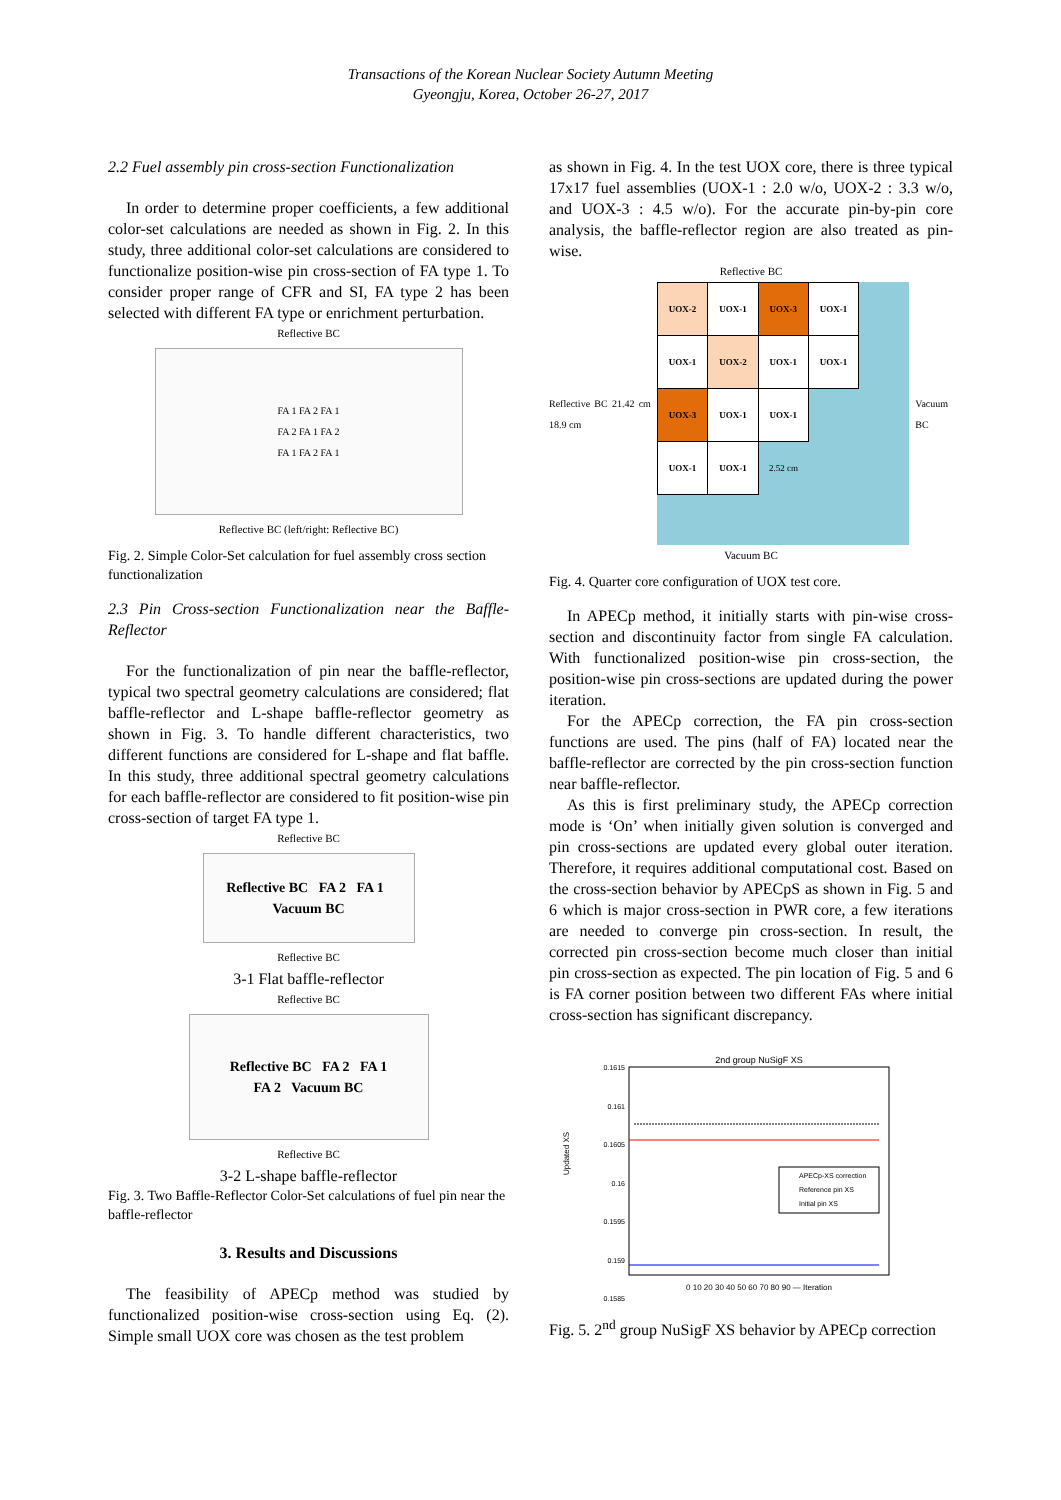Transactions of the Korean Nuclear Society Autumn Meeting
Gyeongju, Korea, October 26-27, 2017
2.2 Fuel assembly pin cross-section Functionalization
In order to determine proper coefficients, a few additional color-set calculations are needed as shown in Fig. 2. In this study, three additional color-set calculations are considered to functionalize position-wise pin cross-section of FA type 1. To consider proper range of CFR and SI, FA type 2 has been selected with different FA type or enrichment perturbation.
Reflective BC
FA 1 FA 2 FA 1
FA 2 FA 1 FA 2
FA 1 FA 2 FA 1
Reflective BC (left/right: Reflective BC)
Fig. 2. Simple Color-Set calculation for fuel assembly cross section functionalization
2.3 Pin Cross-section Functionalization near the Baffle-Reflector
For the functionalization of pin near the baffle-reflector, typical two spectral geometry calculations are considered; flat baffle-reflector and L-shape baffle-reflector geometry as shown in Fig. 3. To handle different characteristics, two different functions are considered for L-shape and flat baffle. In this study, three additional spectral geometry calculations for each baffle-reflector are considered to fit position-wise pin cross-section of target FA type 1.
Reflective BC
Reflective BC FA 2 FA 1 Vacuum BC
Reflective BC
3-1 Flat baffle-reflector
Reflective BC
Reflective BC FA 2 FA 1
FA 2 Vacuum BC
Reflective BC
3-2 L-shape baffle-reflector
Fig. 3. Two Baffle-Reflector Color-Set calculations of fuel pin near the baffle-reflector
3. Results and Discussions
The feasibility of APECp method was studied by functionalized position-wise cross-section using Eq. (2). Simple small UOX core was chosen as the test problem
as shown in Fig. 4. In the test UOX core, there is three typical 17x17 fuel assemblies (UOX-1 : 2.0 w/o, UOX-2 : 3.3 w/o, and UOX-3 : 4.5 w/o). For the accurate pin-by-pin core analysis, the baffle-reflector region are also treated as pin-wise.
Reflective BC
Reflective BC 21.42 cm 18.9 cm
| UOX-2 | UOX-1 | UOX-3 | UOX-1 |
| UOX-1 | UOX-2 | UOX-1 | UOX-1 |
| UOX-3 | UOX-1 | UOX-1 | |
| UOX-1 | UOX-1 | 2.52 cm | |
Vacuum BC
Vacuum BC
Fig. 4. Quarter core configuration of UOX test core.
In APECp method, it initially starts with pin-wise cross-section and discontinuity factor from single FA calculation. With functionalized position-wise pin cross-section, the position-wise pin cross-sections are updated during the power iteration.
For the APECp correction, the FA pin cross-section functions are used. The pins (half of FA) located near the baffle-reflector are corrected by the pin cross-section function near baffle-reflector.
As this is first preliminary study, the APECp correction mode is ‘On’ when initially given solution is converged and pin cross-sections are updated every global outer iteration. Therefore, it requires additional computational cost. Based on the cross-section behavior by APECpS as shown in Fig. 5 and 6 which is major cross-section in PWR core, a few iterations are needed to converge pin cross-section. In result, the corrected pin cross-section become much closer than initial pin cross-section as expected. The pin location of Fig. 5 and 6 is FA corner position between two different FAs where initial cross-section has significant discrepancy.
2nd group NuSigF XS
0.1615
0.161
0.1605
0.16
0.1595
0.159
0.1585
APECp-XS correction
Reference pin XS
Initial pin XS
0 10 20 30 40 50 60 70 80 90 — Iteration
Updated XS
Fig. 5. 2<sup>nd</sup> group NuSigF XS behavior by APECp correction